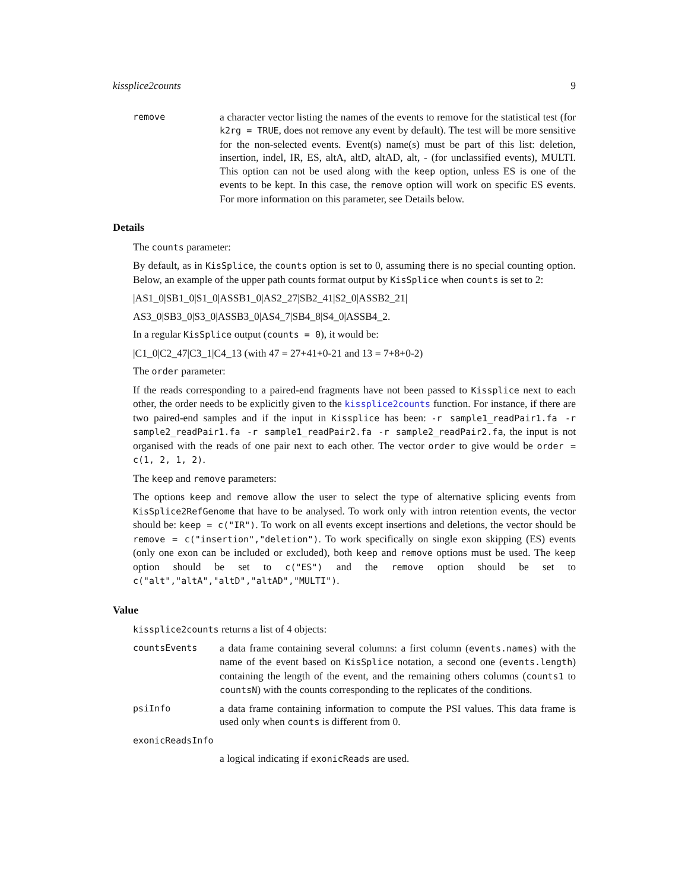kissplice2counts 9
remove
a character vector listing the names of the events to remove for the statistical test (for k2rg = TRUE, does not remove any event by default). The test will be more sensitive for the non-selected events. Event(s) name(s) must be part of this list: deletion, insertion, indel, IR, ES, altA, altD, altAD, alt, - (for unclassified events), MULTI. This option can not be used along with the keep option, unless ES is one of the events to be kept. In this case, the remove option will work on specific ES events. For more information on this parameter, see Details below.
Details
The counts parameter:
By default, as in KisSplice, the counts option is set to 0, assuming there is no special counting option. Below, an example of the upper path counts format output by KisSplice when counts is set to 2:
|AS1_0|SB1_0|S1_0|ASSB1_0|AS2_27|SB2_41|S2_0|ASSB2_21|
AS3_0|SB3_0|S3_0|ASSB3_0|AS4_7|SB4_8|S4_0|ASSB4_2.
In a regular KisSplice output (counts = 0), it would be:
|C1_0|C2_47|C3_1|C4_13 (with 47 = 27+41+0-21 and 13 = 7+8+0-2)
The order parameter:
If the reads corresponding to a paired-end fragments have not been passed to Kissplice next to each other, the order needs to be explicitly given to the kissplice2counts function. For instance, if there are two paired-end samples and if the input in Kissplice has been: -r sample1_readPair1.fa -r sample2_readPair1.fa -r sample1_readPair2.fa -r sample2_readPair2.fa, the input is not organised with the reads of one pair next to each other. The vector order to give would be order = c(1, 2, 1, 2).
The keep and remove parameters:
The options keep and remove allow the user to select the type of alternative splicing events from KisSplice2RefGenome that have to be analysed. To work only with intron retention events, the vector should be: keep = c("IR"). To work on all events except insertions and deletions, the vector should be remove = c("insertion","deletion"). To work specifically on single exon skipping (ES) events (only one exon can be included or excluded), both keep and remove options must be used. The keep option should be set to c("ES") and the remove option should be set to c("alt","altA","altD","altAD","MULTI").
Value
kissplice2counts returns a list of 4 objects:
countsEvents
a data frame containing several columns: a first column (events.names) with the name of the event based on KisSplice notation, a second one (events.length) containing the length of the event, and the remaining others columns (counts1 to countsN) with the counts corresponding to the replicates of the conditions.
psiInfo
a data frame containing information to compute the PSI values. This data frame is used only when counts is different from 0.
exonicReadsInfo
a logical indicating if exonicReads are used.